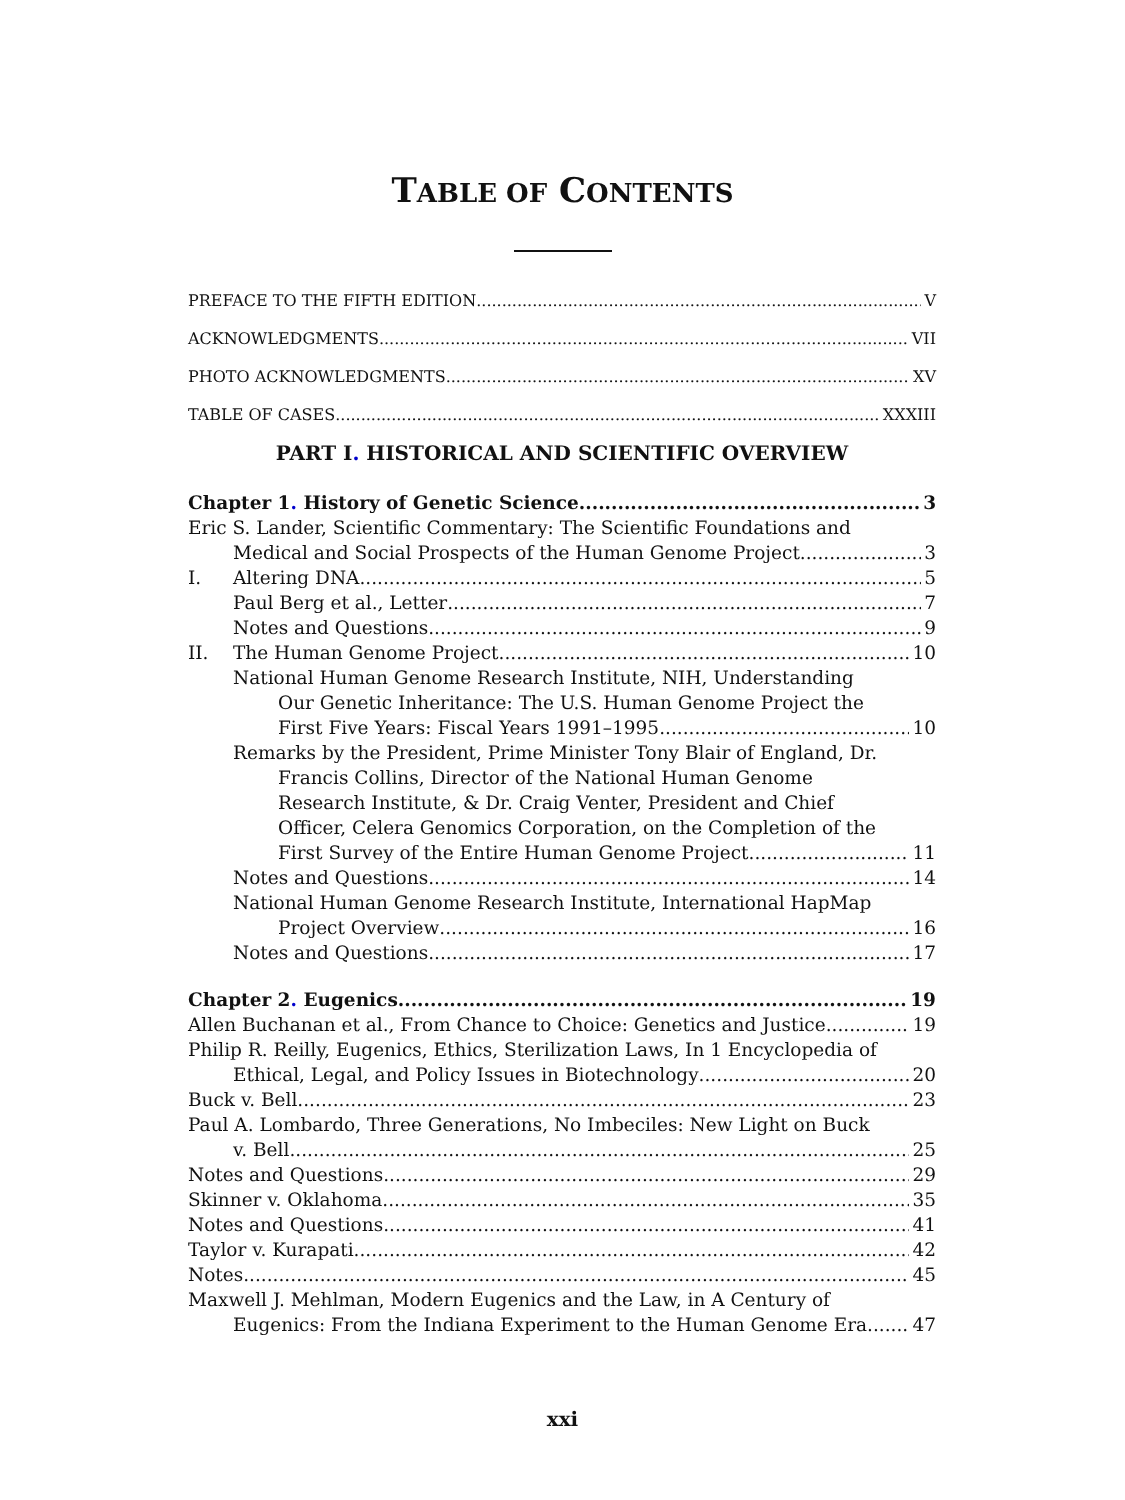TABLE OF CONTENTS
PREFACE TO THE FIFTH EDITION V
ACKNOWLEDGMENTS VII
PHOTO ACKNOWLEDGMENTS XV
TABLE OF CASES XXXIII
PART I. HISTORICAL AND SCIENTIFIC OVERVIEW
Chapter 1. History of Genetic Science 3
Eric S. Lander, Scientific Commentary: The Scientific Foundations and
Medical and Social Prospects of the Human Genome Project 3
I. Altering DNA 5
Paul Berg et al., Letter 7
Notes and Questions 9
II. The Human Genome Project 10
National Human Genome Research Institute, NIH, Understanding
Our Genetic Inheritance: The U.S. Human Genome Project the
First Five Years: Fiscal Years 1991–1995 10
Remarks by the President, Prime Minister Tony Blair of England, Dr.
Francis Collins, Director of the National Human Genome
Research Institute, & Dr. Craig Venter, President and Chief
Officer, Celera Genomics Corporation, on the Completion of the
First Survey of the Entire Human Genome Project 11
Notes and Questions 14
National Human Genome Research Institute, International HapMap
Project Overview 16
Notes and Questions 17
Chapter 2. Eugenics 19
Allen Buchanan et al., From Chance to Choice: Genetics and Justice 19
Philip R. Reilly, Eugenics, Ethics, Sterilization Laws, In 1 Encyclopedia of
Ethical, Legal, and Policy Issues in Biotechnology 20
Buck v. Bell 23
Paul A. Lombardo, Three Generations, No Imbeciles: New Light on Buck
v. Bell 25
Notes and Questions 29
Skinner v. Oklahoma 35
Notes and Questions 41
Taylor v. Kurapati 42
Notes 45
Maxwell J. Mehlman, Modern Eugenics and the Law, in A Century of
Eugenics: From the Indiana Experiment to the Human Genome Era 47
xxi